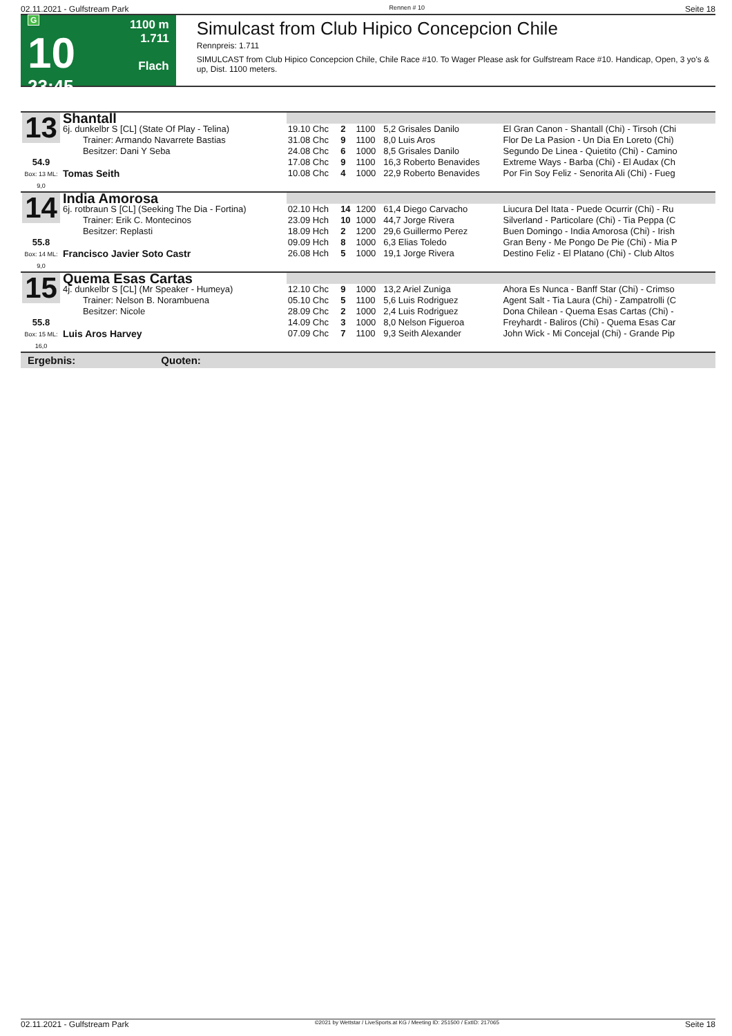02.11.2021 - Gulfstream Park Rennen # 10 Seite 18
G
10
23:45
1100 m
1.711
Flach
Simulcast from Club Hipico Concepcion Chile
Rennpreis: 1.711
SIMULCAST from Club Hipico Concepcion Chile, Chile Race #10. To Wager Please ask for Gulfstream Race #10. Handicap, Open, 3 yo's & up, Dist. 1100 meters.
| 13 | Shantall | | | | | |
| | 6j. dunkelbr S [CL] (State Of Play - Telina) Trainer: Armando Navarrete Bastias Besitzer: Dani Y Seba | 19.10 Chc 31.08 Chc 24.08 Chc | 2 9 6 | 1100 1100 1000 | 5,2 Grisales Danilo 8,0 Luis Aros 8,5 Grisales Danilo | El Gran Canon - Shantall (Chi) - Tirsoh (Chi Flor De La Pasion - Un Dia En Loreto (Chi) Segundo De Linea - Quietito (Chi) - Camino |
| 54.9 Box: 13 ML: 9,0 | Tomas Seith | 17.08 Chc 10.08 Chc | 9 4 | 1100 1000 | 16,3 Roberto Benavides 22,9 Roberto Benavides | Extreme Ways - Barba (Chi) - El Audax (Ch Por Fin Soy Feliz - Senorita Ali (Chi) - Fueg |
| 14 | India Amorosa | | | | | |
| | 6j. rotbraun S [CL] (Seeking The Dia - Fortina) Trainer: Erik C. Montecinos Besitzer: Replasti | 02.10 Hch 23.09 Hch 18.09 Hch | 14 10 2 | 1200 1000 1200 | 61,4 Diego Carvacho 44,7 Jorge Rivera 29,6 Guillermo Perez | Liucura Del Itata - Puede Ocurrir (Chi) - Ru Silverland - Particolare (Chi) - Tia Peppa (C Buen Domingo - India Amorosa (Chi) - Irish |
| 55.8 Box: 14 ML: 9,0 | Francisco Javier Soto Castr | 09.09 Hch 26.08 Hch | 8 5 | 1000 1000 | 6,3 Elias Toledo 19,1 Jorge Rivera | Gran Beny - Me Pongo De Pie (Chi) - Mia P Destino Feliz - El Platano (Chi) - Club Altos |
| 15 | Quema Esas Cartas | | | | | |
| | 4j. dunkelbr S [CL] (Mr Speaker - Humeya) Trainer: Nelson B. Norambuena Besitzer: Nicole | 12.10 Chc 05.10 Chc 28.09 Chc | 9 5 2 | 1000 1100 1000 | 13,2 Ariel Zuniga 5,6 Luis Rodriguez 2,4 Luis Rodriguez | Ahora Es Nunca - Banff Star (Chi) - Crimso Agent Salt - Tia Laura (Chi) - Zampatrolli (C Dona Chilean - Quema Esas Cartas (Chi) - |
| 55.8 Box: 15 ML: 16,0 | Luis Aros Harvey | 14.09 Chc 07.09 Chc | 3 7 | 1000 1100 | 8,0 Nelson Figueroa 9,3 Seith Alexander | Freyhardt - Baliros (Chi) - Quema Esas Car John Wick - Mi Concejal (Chi) - Grande Pip |
| Ergebnis: Quoten: | | | | | | |
02.11.2021 - Gulfstream Park ©2021 by Wettstar / LiveSports.at KG / Meeting ID: 251500 / ExtID: 217065 Seite 18